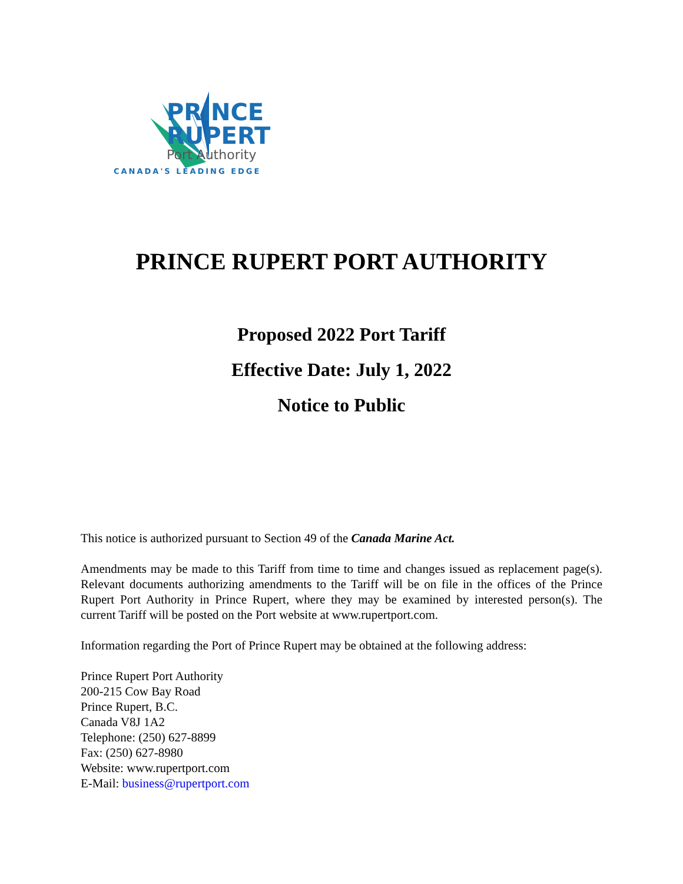PRINCE
RUPERT
Port Authority
CANADA'S LEADING EDGE
PRINCE RUPERT PORT AUTHORITY
Proposed 2022 Port Tariff
Effective Date: July 1, 2022
Notice to Public
This notice is authorized pursuant to Section 49 of the Canada Marine Act.
Amendments may be made to this Tariff from time to time and changes issued as replacement page(s). Relevant documents authorizing amendments to the Tariff will be on file in the offices of the Prince Rupert Port Authority in Prince Rupert, where they may be examined by interested person(s). The current Tariff will be posted on the Port website at www.rupertport.com.
Information regarding the Port of Prince Rupert may be obtained at the following address:
Prince Rupert Port Authority
200-215 Cow Bay Road
Prince Rupert, B.C.
Canada V8J 1A2
Telephone: (250) 627-8899
Fax: (250) 627-8980
Website: www.rupertport.com
E-Mail: business@rupertport.com